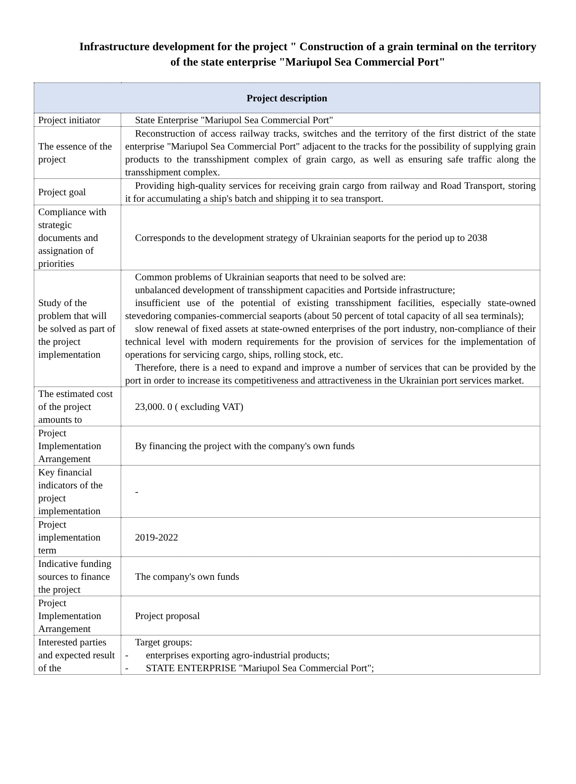Infrastructure development for the project " Construction of a grain terminal on the territory of the state enterprise "Mariupol Sea Commercial Port"
| Project description | |
| --- | --- |
| Project initiator | State Enterprise "Mariupol Sea Commercial Port" |
| The essence of the project | Reconstruction of access railway tracks, switches and the territory of the first district of the state enterprise "Mariupol Sea Commercial Port" adjacent to the tracks for the possibility of supplying grain products to the transshipment complex of grain cargo, as well as ensuring safe traffic along the transshipment complex. |
| Project goal | Providing high-quality services for receiving grain cargo from railway and Road Transport, storing it for accumulating a ship's batch and shipping it to sea transport. |
| Compliance with strategic documents and assignation of priorities | Corresponds to the development strategy of Ukrainian seaports for the period up to 2038 |
| Study of the problem that will be solved as part of the project implementation | Common problems of Ukrainian seaports that need to be solved are: unbalanced development of transshipment capacities and Portside infrastructure; insufficient use of the potential of existing transshipment facilities, especially state-owned stevedoring companies-commercial seaports (about 50 percent of total capacity of all sea terminals); slow renewal of fixed assets at state-owned enterprises of the port industry, non-compliance of their technical level with modern requirements for the provision of services for the implementation of operations for servicing cargo, ships, rolling stock, etc. Therefore, there is a need to expand and improve a number of services that can be provided by the port in order to increase its competitiveness and attractiveness in the Ukrainian port services market. |
| The estimated cost of the project amounts to | 23,000. 0 ( excluding VAT) |
| Project Implementation Arrangement | By financing the project with the company's own funds |
| Key financial indicators of the project implementation | - |
| Project implementation term | 2019-2022 |
| Indicative funding sources to finance the project | The company's own funds |
| Project Implementation Arrangement | Project proposal |
| Interested parties and expected result of the | Target groups: - enterprises exporting agro-industrial products; - STATE ENTERPRISE "Mariupol Sea Commercial Port"; |